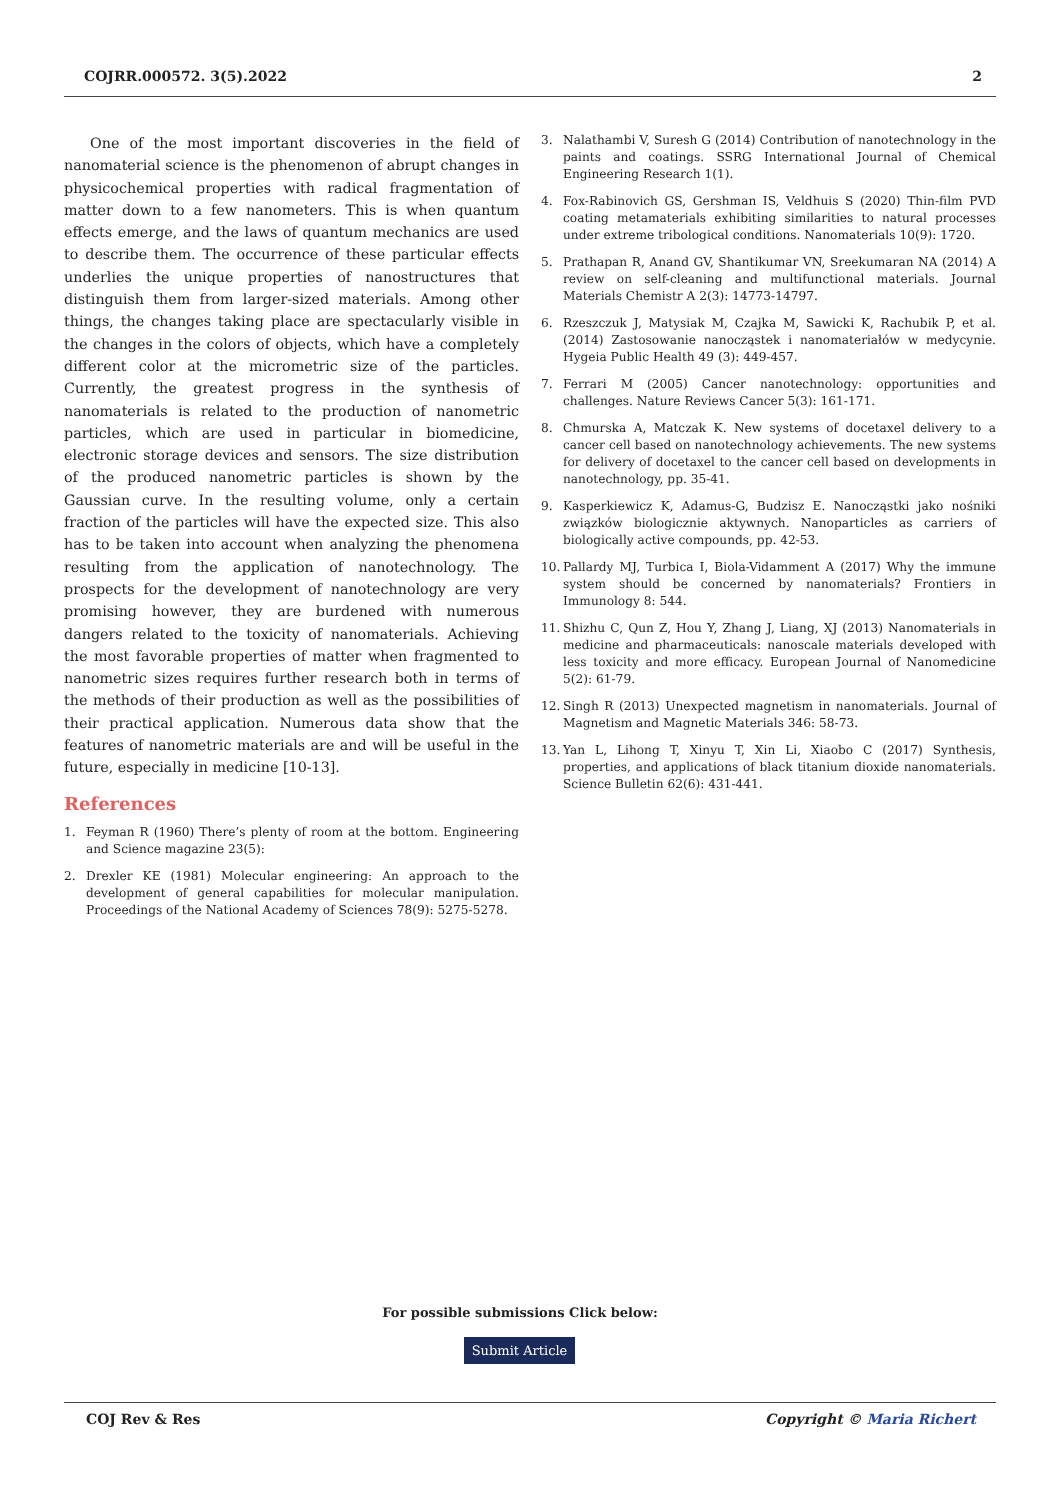COJRR.000572. 3(5).2022 2
One of the most important discoveries in the field of nanomaterial science is the phenomenon of abrupt changes in physicochemical properties with radical fragmentation of matter down to a few nanometers. This is when quantum effects emerge, and the laws of quantum mechanics are used to describe them. The occurrence of these particular effects underlies the unique properties of nanostructures that distinguish them from larger-sized materials. Among other things, the changes taking place are spectacularly visible in the changes in the colors of objects, which have a completely different color at the micrometric size of the particles. Currently, the greatest progress in the synthesis of nanomaterials is related to the production of nanometric particles, which are used in particular in biomedicine, electronic storage devices and sensors. The size distribution of the produced nanometric particles is shown by the Gaussian curve. In the resulting volume, only a certain fraction of the particles will have the expected size. This also has to be taken into account when analyzing the phenomena resulting from the application of nanotechnology. The prospects for the development of nanotechnology are very promising however, they are burdened with numerous dangers related to the toxicity of nanomaterials. Achieving the most favorable properties of matter when fragmented to nanometric sizes requires further research both in terms of the methods of their production as well as the possibilities of their practical application. Numerous data show that the features of nanometric materials are and will be useful in the future, especially in medicine [10-13].
References
1. Feyman R (1960) There’s plenty of room at the bottom. Engineering and Science magazine 23(5):
2. Drexler KE (1981) Molecular engineering: An approach to the development of general capabilities for molecular manipulation. Proceedings of the National Academy of Sciences 78(9): 5275-5278.
3. Nalathambi V, Suresh G (2014) Contribution of nanotechnology in the paints and coatings. SSRG International Journal of Chemical Engineering Research 1(1).
4. Fox-Rabinovich GS, Gershman IS, Veldhuis S (2020) Thin-film PVD coating metamaterials exhibiting similarities to natural processes under extreme tribological conditions. Nanomaterials 10(9): 1720.
5. Prathapan R, Anand GV, Shantikumar VN, Sreekumaran NA (2014) A review on self-cleaning and multifunctional materials. Journal Materials Chemistr A 2(3): 14773-14797.
6. Rzeszczuk J, Matysiak M, Czajka M, Sawicki K, Rachubik P, et al. (2014) Zastosowanie nanocząstek i nanomateriałów w medycynie. Hygeia Public Health 49 (3): 449-457.
7. Ferrari M (2005) Cancer nanotechnology: opportunities and challenges. Nature Reviews Cancer 5(3): 161-171.
8. Chmurska A, Matczak K. New systems of docetaxel delivery to a cancer cell based on nanotechnology achievements. The new systems for delivery of docetaxel to the cancer cell based on developments in nanotechnology, pp. 35-41.
9. Kasperkiewicz K, Adamus-G, Budzisz E. Nanocząstki jako nośniki związków biologicznie aktywnych. Nanoparticles as carriers of biologically active compounds, pp. 42-53.
10. Pallardy MJ, Turbica I, Biola-Vidamment A (2017) Why the immune system should be concerned by nanomaterials? Frontiers in Immunology 8: 544.
11. Shizhu C, Qun Z, Hou Y, Zhang J, Liang, XJ (2013) Nanomaterials in medicine and pharmaceuticals: nanoscale materials developed with less toxicity and more efficacy. European Journal of Nanomedicine 5(2): 61-79.
12. Singh R (2013) Unexpected magnetism in nanomaterials. Journal of Magnetism and Magnetic Materials 346: 58-73.
13. Yan L, Lihong T, Xinyu T, Xin Li, Xiaobo C (2017) Synthesis, properties, and applications of black titanium dioxide nanomaterials. Science Bulletin 62(6): 431-441.
For possible submissions Click below:
Submit Article
COJ Rev & Res Copyright © Maria Richert